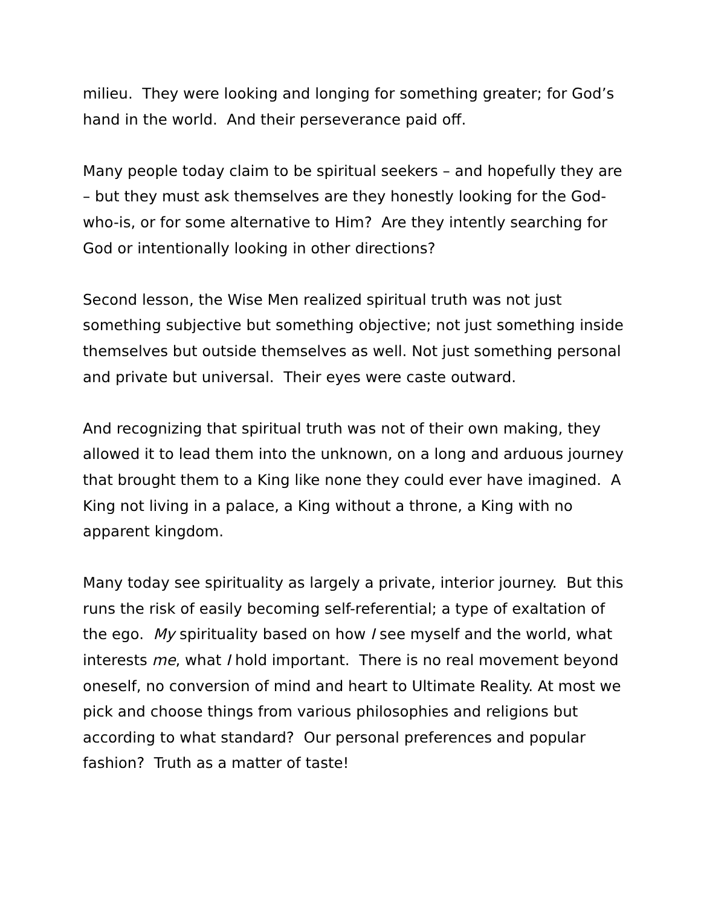milieu. They were looking and longing for something greater; for God’s hand in the world. And their perseverance paid off.
Many people today claim to be spiritual seekers – and hopefully they are – but they must ask themselves are they honestly looking for the God-who-is, or for some alternative to Him? Are they intently searching for God or intentionally looking in other directions?
Second lesson, the Wise Men realized spiritual truth was not just something subjective but something objective; not just something inside themselves but outside themselves as well. Not just something personal and private but universal. Their eyes were caste outward.
And recognizing that spiritual truth was not of their own making, they allowed it to lead them into the unknown, on a long and arduous journey that brought them to a King like none they could ever have imagined. A King not living in a palace, a King without a throne, a King with no apparent kingdom.
Many today see spirituality as largely a private, interior journey. But this runs the risk of easily becoming self-referential; a type of exaltation of the ego. My spirituality based on how I see myself and the world, what interests me, what I hold important. There is no real movement beyond oneself, no conversion of mind and heart to Ultimate Reality. At most we pick and choose things from various philosophies and religions but according to what standard? Our personal preferences and popular fashion? Truth as a matter of taste!